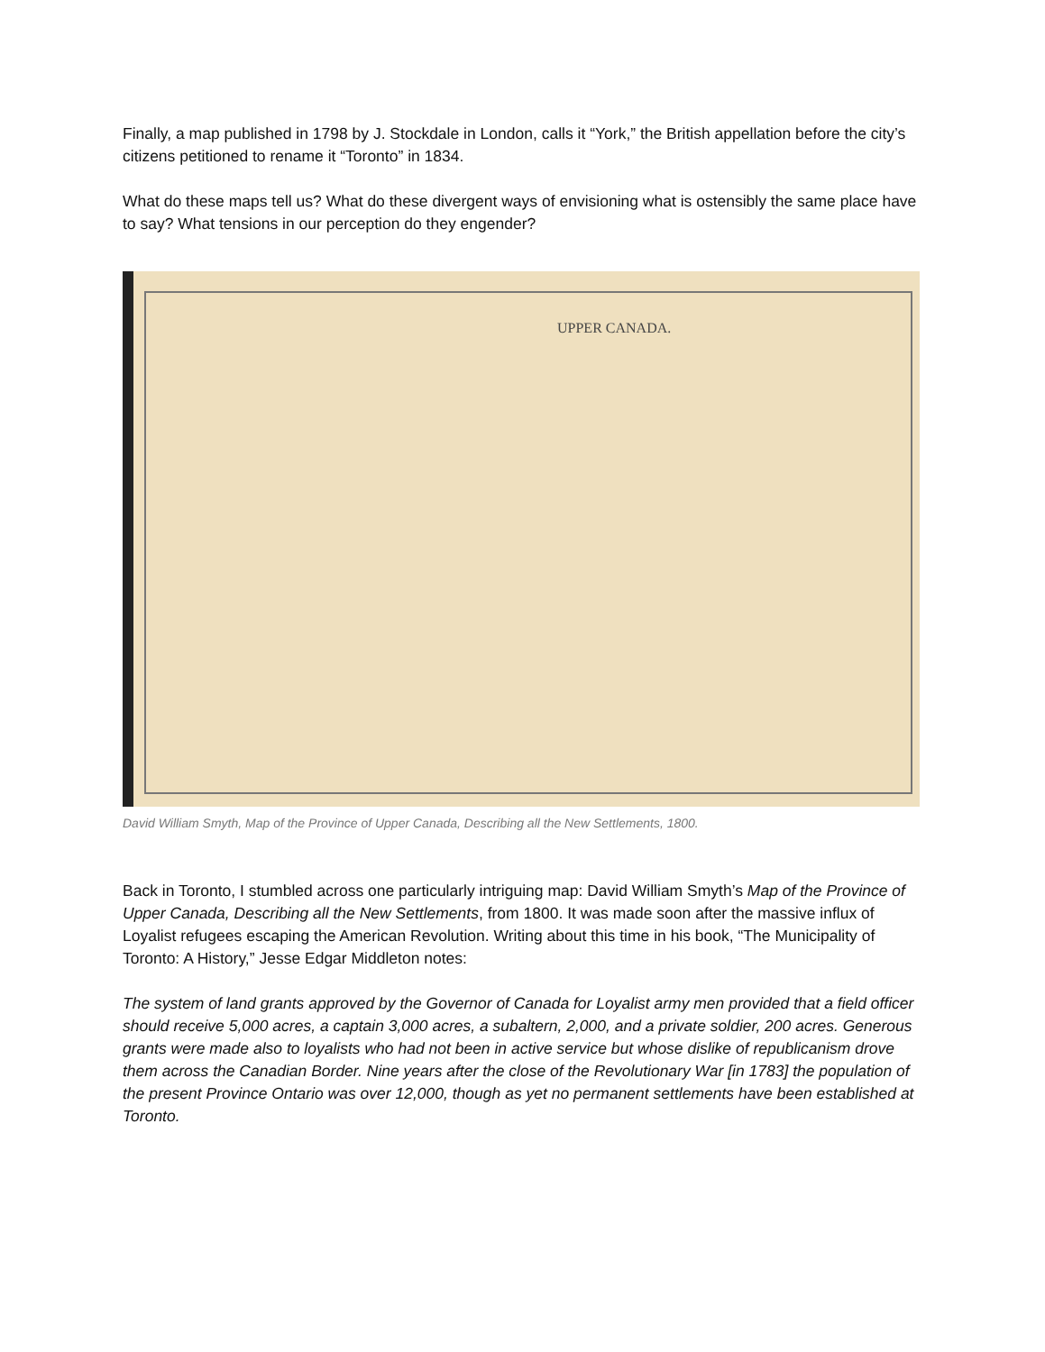Finally, a map published in 1798 by J. Stockdale in London, calls it “York,” the British appellation before the city’s citizens petitioned to rename it “Toronto” in 1834.
What do these maps tell us? What do these divergent ways of envisioning what is ostensibly the same place have to say? What tensions in our perception do they engender?
UPPER CANADA.
David William Smyth, Map of the Province of Upper Canada, Describing all the New Settlements, 1800.
Back in Toronto, I stumbled across one particularly intriguing map: David William Smyth’s Map of the Province of Upper Canada, Describing all the New Settlements, from 1800. It was made soon after the massive influx of Loyalist refugees escaping the American Revolution. Writing about this time in his book, “The Municipality of Toronto: A History,” Jesse Edgar Middleton notes:
The system of land grants approved by the Governor of Canada for Loyalist army men provided that a field officer should receive 5,000 acres, a captain 3,000 acres, a subaltern, 2,000, and a private soldier, 200 acres. Generous grants were made also to loyalists who had not been in active service but whose dislike of republicanism drove them across the Canadian Border. Nine years after the close of the Revolutionary War [in 1783] the population of the present Province Ontario was over 12,000, though as yet no permanent settlements have been established at Toronto.